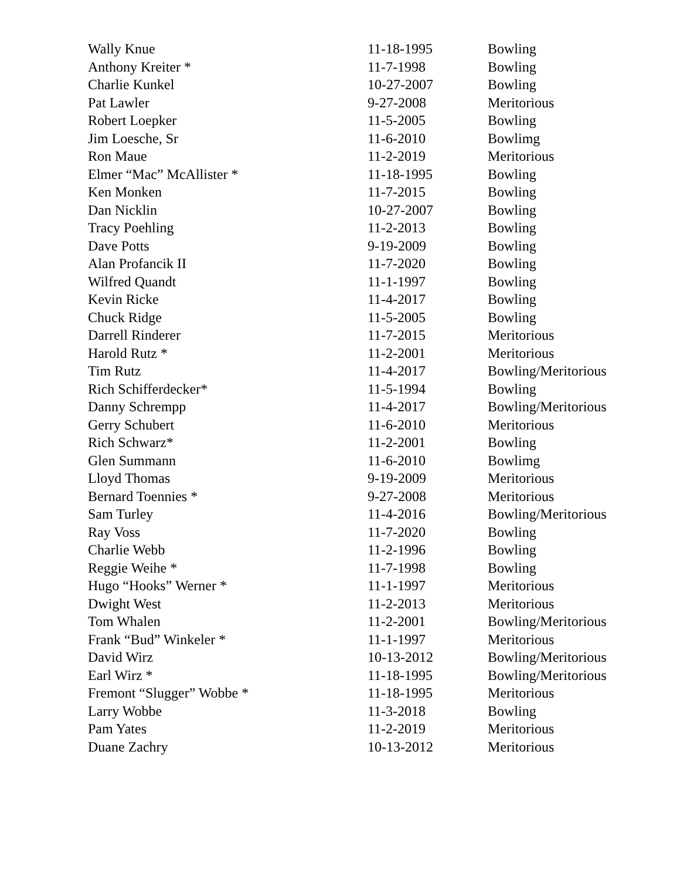| Wally Knue | 11-18-1995 | Bowling |
| Anthony Kreiter * | 11-7-1998 | Bowling |
| Charlie Kunkel | 10-27-2007 | Bowling |
| Pat Lawler | 9-27-2008 | Meritorious |
| Robert Loepker | 11-5-2005 | Bowling |
| Jim Loesche, Sr | 11-6-2010 | Bowlimg |
| Ron Maue | 11-2-2019 | Meritorious |
| Elmer “Mac” McAllister * | 11-18-1995 | Bowling |
| Ken Monken | 11-7-2015 | Bowling |
| Dan Nicklin | 10-27-2007 | Bowling |
| Tracy Poehling | 11-2-2013 | Bowling |
| Dave Potts | 9-19-2009 | Bowling |
| Alan Profancik II | 11-7-2020 | Bowling |
| Wilfred Quandt | 11-1-1997 | Bowling |
| Kevin Ricke | 11-4-2017 | Bowling |
| Chuck Ridge | 11-5-2005 | Bowling |
| Darrell Rinderer | 11-7-2015 | Meritorious |
| Harold Rutz * | 11-2-2001 | Meritorious |
| Tim Rutz | 11-4-2017 | Bowling/Meritorious |
| Rich Schifferdecker* | 11-5-1994 | Bowling |
| Danny Schrempp | 11-4-2017 | Bowling/Meritorious |
| Gerry Schubert | 11-6-2010 | Meritorious |
| Rich Schwarz* | 11-2-2001 | Bowling |
| Glen Summann | 11-6-2010 | Bowlimg |
| Lloyd Thomas | 9-19-2009 | Meritorious |
| Bernard Toennies * | 9-27-2008 | Meritorious |
| Sam Turley | 11-4-2016 | Bowling/Meritorious |
| Ray Voss | 11-7-2020 | Bowling |
| Charlie Webb | 11-2-1996 | Bowling |
| Reggie Weihe * | 11-7-1998 | Bowling |
| Hugo “Hooks” Werner * | 11-1-1997 | Meritorious |
| Dwight West | 11-2-2013 | Meritorious |
| Tom Whalen | 11-2-2001 | Bowling/Meritorious |
| Frank “Bud” Winkeler * | 11-1-1997 | Meritorious |
| David Wirz | 10-13-2012 | Bowling/Meritorious |
| Earl Wirz * | 11-18-1995 | Bowling/Meritorious |
| Fremont “Slugger” Wobbe * | 11-18-1995 | Meritorious |
| Larry Wobbe | 11-3-2018 | Bowling |
| Pam Yates | 11-2-2019 | Meritorious |
| Duane Zachry | 10-13-2012 | Meritorious |